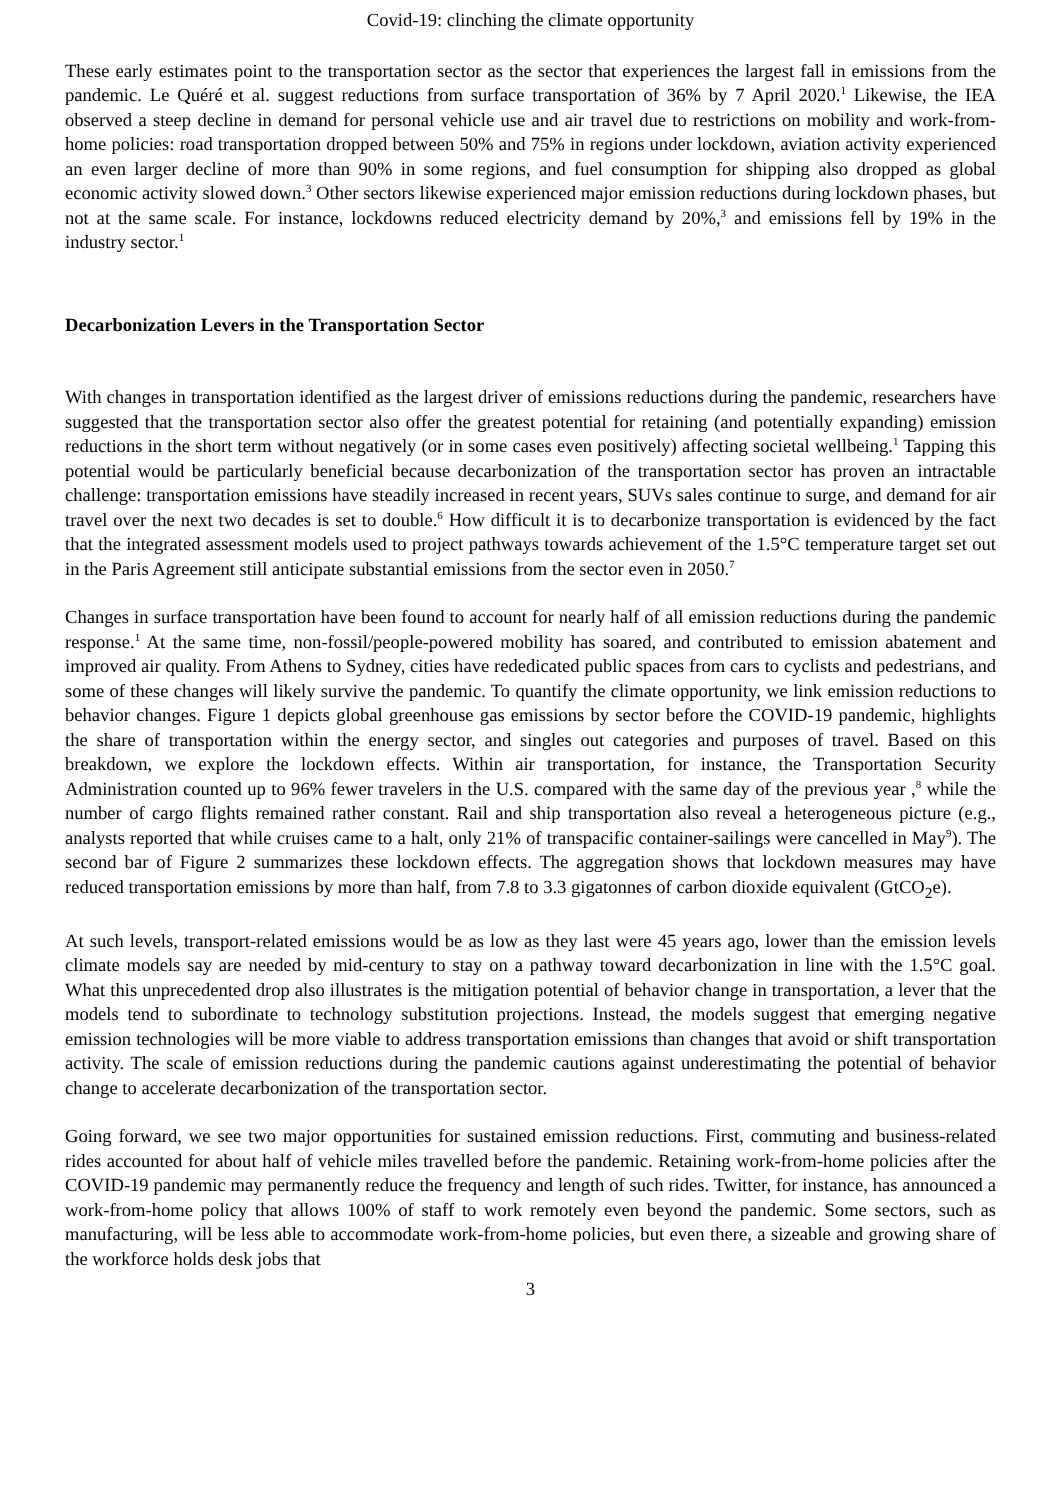Covid-19: clinching the climate opportunity
These early estimates point to the transportation sector as the sector that experiences the largest fall in emissions from the pandemic. Le Quéré et al. suggest reductions from surface transportation of 36% by 7 April 2020.<sup>1</sup> Likewise, the IEA observed a steep decline in demand for personal vehicle use and air travel due to restrictions on mobility and work-from-home policies: road transportation dropped between 50% and 75% in regions under lockdown, aviation activity experienced an even larger decline of more than 90% in some regions, and fuel consumption for shipping also dropped as global economic activity slowed down.<sup>3</sup> Other sectors likewise experienced major emission reductions during lockdown phases, but not at the same scale. For instance, lockdowns reduced electricity demand by 20%,<sup>3</sup> and emissions fell by 19% in the industry sector.<sup>1</sup>
Decarbonization Levers in the Transportation Sector
With changes in transportation identified as the largest driver of emissions reductions during the pandemic, researchers have suggested that the transportation sector also offer the greatest potential for retaining (and potentially expanding) emission reductions in the short term without negatively (or in some cases even positively) affecting societal wellbeing.<sup>1</sup> Tapping this potential would be particularly beneficial because decarbonization of the transportation sector has proven an intractable challenge: transportation emissions have steadily increased in recent years, SUVs sales continue to surge, and demand for air travel over the next two decades is set to double.<sup>6</sup> How difficult it is to decarbonize transportation is evidenced by the fact that the integrated assessment models used to project pathways towards achievement of the 1.5°C temperature target set out in the Paris Agreement still anticipate substantial emissions from the sector even in 2050.<sup>7</sup>
Changes in surface transportation have been found to account for nearly half of all emission reductions during the pandemic response.<sup>1</sup> At the same time, non-fossil/people-powered mobility has soared, and contributed to emission abatement and improved air quality. From Athens to Sydney, cities have rededicated public spaces from cars to cyclists and pedestrians, and some of these changes will likely survive the pandemic. To quantify the climate opportunity, we link emission reductions to behavior changes. Figure 1 depicts global greenhouse gas emissions by sector before the COVID-19 pandemic, highlights the share of transportation within the energy sector, and singles out categories and purposes of travel. Based on this breakdown, we explore the lockdown effects. Within air transportation, for instance, the Transportation Security Administration counted up to 96% fewer travelers in the U.S. compared with the same day of the previous year ,<sup>8</sup> while the number of cargo flights remained rather constant. Rail and ship transportation also reveal a heterogeneous picture (e.g., analysts reported that while cruises came to a halt, only 21% of transpacific container-sailings were cancelled in May<sup>9</sup>). The second bar of Figure 2 summarizes these lockdown effects. The aggregation shows that lockdown measures may have reduced transportation emissions by more than half, from 7.8 to 3.3 gigatonnes of carbon dioxide equivalent (GtCO<sub>2</sub>e).
At such levels, transport-related emissions would be as low as they last were 45 years ago, lower than the emission levels climate models say are needed by mid-century to stay on a pathway toward decarbonization in line with the 1.5°C goal. What this unprecedented drop also illustrates is the mitigation potential of behavior change in transportation, a lever that the models tend to subordinate to technology substitution projections. Instead, the models suggest that emerging negative emission technologies will be more viable to address transportation emissions than changes that avoid or shift transportation activity. The scale of emission reductions during the pandemic cautions against underestimating the potential of behavior change to accelerate decarbonization of the transportation sector.
Going forward, we see two major opportunities for sustained emission reductions. First, commuting and business-related rides accounted for about half of vehicle miles travelled before the pandemic. Retaining work-from-home policies after the COVID-19 pandemic may permanently reduce the frequency and length of such rides. Twitter, for instance, has announced a work-from-home policy that allows 100% of staff to work remotely even beyond the pandemic. Some sectors, such as manufacturing, will be less able to accommodate work-from-home policies, but even there, a sizeable and growing share of the workforce holds desk jobs that
3